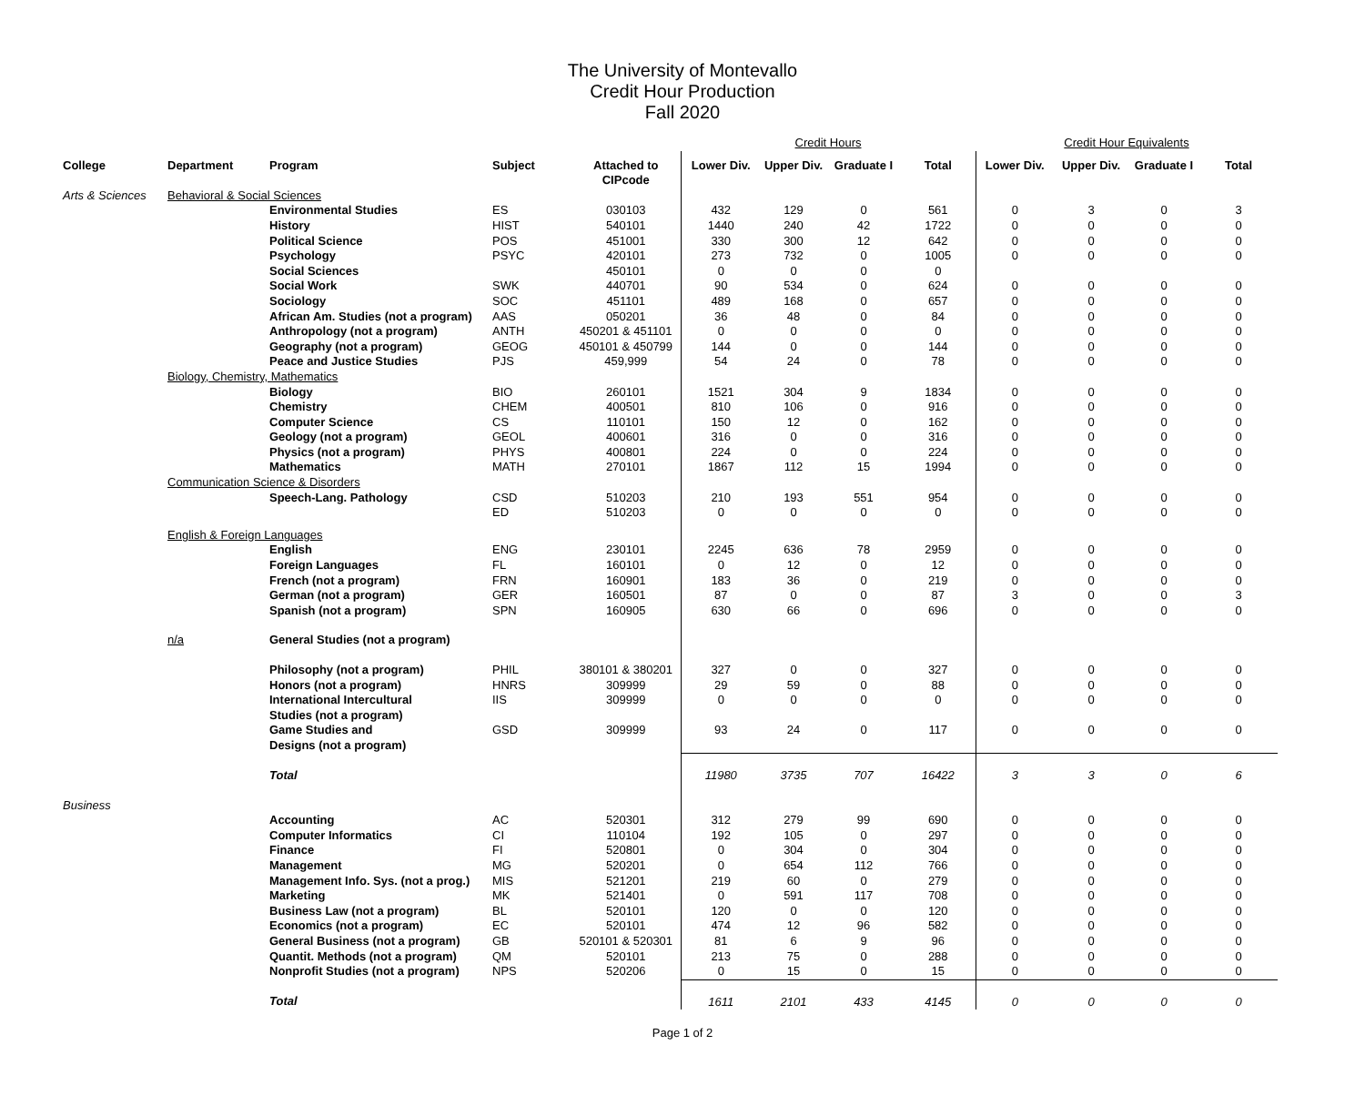The University of Montevallo
Credit Hour Production
Fall 2020
| | | | | | Credit Hours | | | | Credit Hour Equivalents | | | |
| College | Department | Program | Subject | Attached to CIPcode | Lower Div. | Upper Div. | Graduate I | Total | Lower Div. | Upper Div. | Graduate I | Total |
| Arts & Sciences | Behavioral & Social Sciences | | | | | | | | | | | |
| | | Environmental Studies | ES | 030103 | 432 | 129 | 0 | 561 | 0 | 3 | 0 | 3 |
| | | History | HIST | 540101 | 1440 | 240 | 42 | 1722 | 0 | 0 | 0 | 0 |
| | | Political Science | POS | 451001 | 330 | 300 | 12 | 642 | 0 | 0 | 0 | 0 |
| | | Psychology | PSYC | 420101 | 273 | 732 | 0 | 1005 | 0 | 0 | 0 | 0 |
| | | Social Sciences | | 450101 | 0 | 0 | 0 | 0 | | | | |
| | | Social Work | SWK | 440701 | 90 | 534 | 0 | 624 | 0 | 0 | 0 | 0 |
| | | Sociology | SOC | 451101 | 489 | 168 | 0 | 657 | 0 | 0 | 0 | 0 |
| | | African Am. Studies (not a program) | AAS | 050201 | 36 | 48 | 0 | 84 | 0 | 0 | 0 | 0 |
| | | Anthropology (not a program) | ANTH | 450201 & 451101 | 0 | 0 | 0 | 0 | 0 | 0 | 0 | 0 |
| | | Geography (not a program) | GEOG | 450101 & 450799 | 144 | 0 | 0 | 144 | 0 | 0 | 0 | 0 |
| | | Peace and Justice Studies | PJS | 459,999 | 54 | 24 | 0 | 78 | 0 | 0 | 0 | 0 |
| | Biology, Chemistry, Mathematics | | | | | | | | | | | |
| | | Biology | BIO | 260101 | 1521 | 304 | 9 | 1834 | 0 | 0 | 0 | 0 |
| | | Chemistry | CHEM | 400501 | 810 | 106 | 0 | 916 | 0 | 0 | 0 | 0 |
| | | Computer Science | CS | 110101 | 150 | 12 | 0 | 162 | 0 | 0 | 0 | 0 |
| | | Geology (not a program) | GEOL | 400601 | 316 | 0 | 0 | 316 | 0 | 0 | 0 | 0 |
| | | Physics (not a program) | PHYS | 400801 | 224 | 0 | 0 | 224 | 0 | 0 | 0 | 0 |
| | | Mathematics | MATH | 270101 | 1867 | 112 | 15 | 1994 | 0 | 0 | 0 | 0 |
| | Communication Science & Disorders | | | | | | | | | | | |
| | | Speech-Lang. Pathology | CSD | 510203 | 210 | 193 | 551 | 954 | 0 | 0 | 0 | 0 |
| | | | ED | 510203 | 0 | 0 | 0 | 0 | 0 | 0 | 0 | 0 |
| | English & Foreign Languages | | | | | | | | | | | |
| | | English | ENG | 230101 | 2245 | 636 | 78 | 2959 | 0 | 0 | 0 | 0 |
| | | Foreign Languages | FL | 160101 | 0 | 12 | 0 | 12 | 0 | 0 | 0 | 0 |
| | | French (not a program) | FRN | 160901 | 183 | 36 | 0 | 219 | 0 | 0 | 0 | 0 |
| | | German (not a program) | GER | 160501 | 87 | 0 | 0 | 87 | 3 | 0 | 0 | 3 |
| | | Spanish (not a program) | SPN | 160905 | 630 | 66 | 0 | 696 | 0 | 0 | 0 | 0 |
| | n/a | General Studies (not a program) | | | | | | | | | | |
| | | Philosophy (not a program) | PHIL | 380101 & 380201 | 327 | 0 | 0 | 327 | 0 | 0 | 0 | 0 |
| | | Honors (not a program) | HNRS | 309999 | 29 | 59 | 0 | 88 | 0 | 0 | 0 | 0 |
| | | International Intercultural Studies (not a program) | IIS | 309999 | 0 | 0 | 0 | 0 | 0 | 0 | 0 | 0 |
| | | Game Studies and Designs (not a program) | GSD | 309999 | 93 | 24 | 0 | 117 | 0 | 0 | 0 | 0 |
| | | Total | | | 11980 | 3735 | 707 | 16422 | 3 | 3 | 0 | 6 |
| Business | | | | | | | | | | | | |
| | | Accounting | AC | 520301 | 312 | 279 | 99 | 690 | 0 | 0 | 0 | 0 |
| | | Computer Informatics | CI | 110104 | 192 | 105 | 0 | 297 | 0 | 0 | 0 | 0 |
| | | Finance | FI | 520801 | 0 | 304 | 0 | 304 | 0 | 0 | 0 | 0 |
| | | Management | MG | 520201 | 0 | 654 | 112 | 766 | 0 | 0 | 0 | 0 |
| | | Management Info. Sys. (not a prog.) | MIS | 521201 | 219 | 60 | 0 | 279 | 0 | 0 | 0 | 0 |
| | | Marketing | MK | 521401 | 0 | 591 | 117 | 708 | 0 | 0 | 0 | 0 |
| | | Business Law (not a program) | BL | 520101 | 120 | 0 | 0 | 120 | 0 | 0 | 0 | 0 |
| | | Economics (not a program) | EC | 520101 | 474 | 12 | 96 | 582 | 0 | 0 | 0 | 0 |
| | | General Business (not a program) | GB | 520101 & 520301 | 81 | 6 | 9 | 96 | 0 | 0 | 0 | 0 |
| | | Quantit. Methods (not a program) | QM | 520101 | 213 | 75 | 0 | 288 | 0 | 0 | 0 | 0 |
| | | Nonprofit Studies (not a program) | NPS | 520206 | 0 | 15 | 0 | 15 | 0 | 0 | 0 | 0 |
| | | Total | | | 1611 | 2101 | 433 | 4145 | 0 | 0 | 0 | 0 |
Page 1 of 2